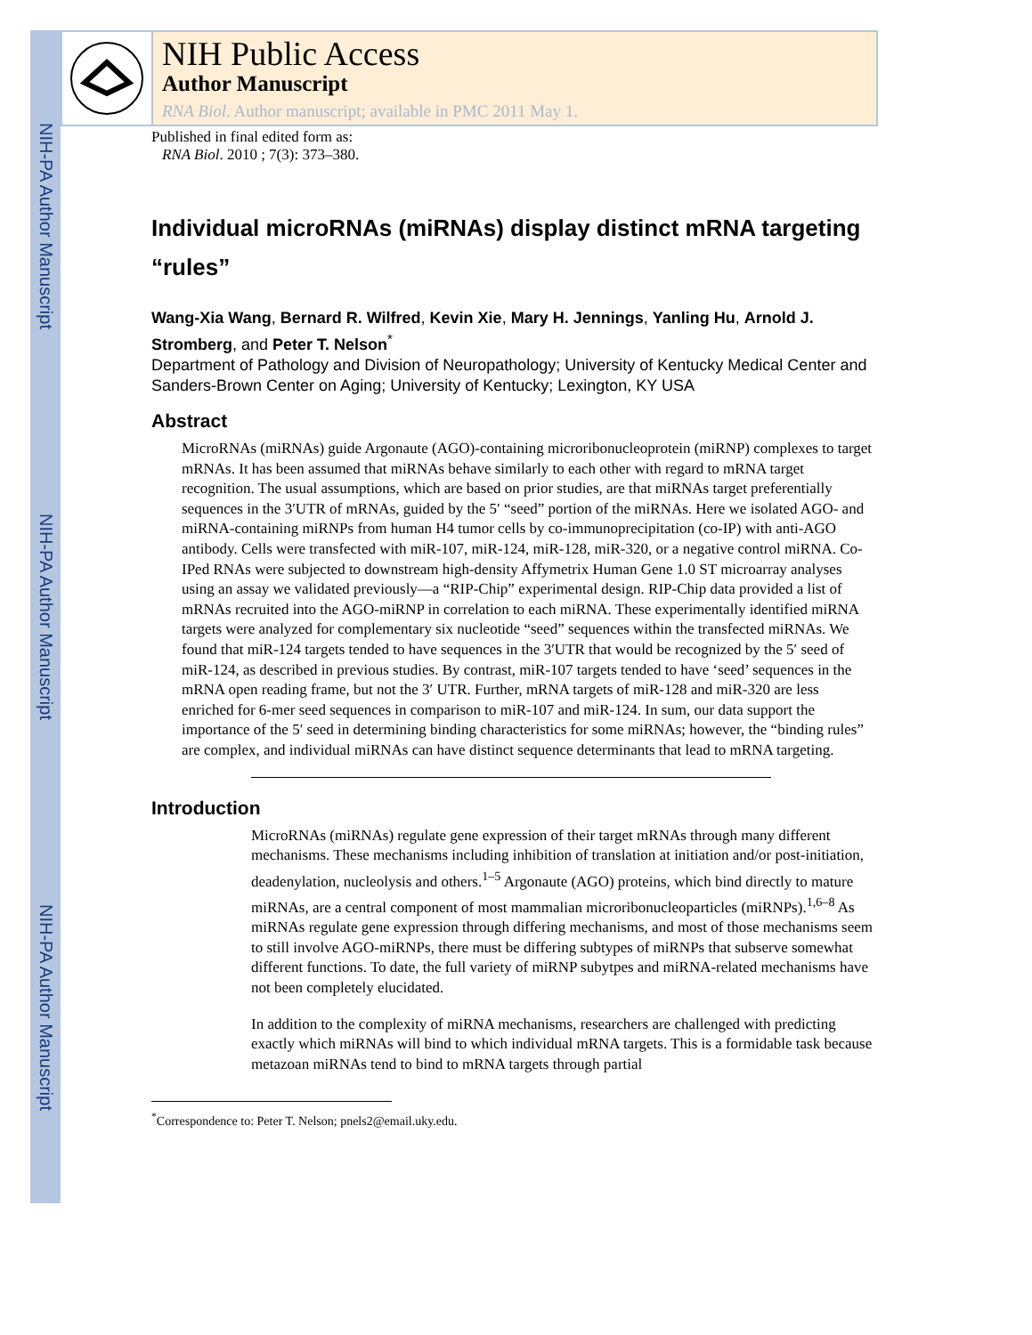NIH-PA Author Manuscript
NIH-PA Author Manuscript
NIH-PA Author Manuscript
NIH Public Access
Author Manuscript
RNA Biol. Author manuscript; available in PMC 2011 May 1.
Published in final edited form as:
RNA Biol. 2010 ; 7(3): 373–380.
Individual microRNAs (miRNAs) display distinct mRNA targeting “rules”
Wang-Xia Wang, Bernard R. Wilfred, Kevin Xie, Mary H. Jennings, Yanling Hu, Arnold J. Stromberg, and Peter T. Nelson<sup>*</sup>
Department of Pathology and Division of Neuropathology; University of Kentucky Medical Center and Sanders-Brown Center on Aging; University of Kentucky; Lexington, KY USA
Abstract
MicroRNAs (miRNAs) guide Argonaute (AGO)-containing microribonucleoprotein (miRNP) complexes to target mRNAs. It has been assumed that miRNAs behave similarly to each other with regard to mRNA target recognition. The usual assumptions, which are based on prior studies, are that miRNAs target preferentially sequences in the 3′UTR of mRNAs, guided by the 5′ “seed” portion of the miRNAs. Here we isolated AGO- and miRNA-containing miRNPs from human H4 tumor cells by co-immunoprecipitation (co-IP) with anti-AGO antibody. Cells were transfected with miR-107, miR-124, miR-128, miR-320, or a negative control miRNA. Co-IPed RNAs were subjected to downstream high-density Affymetrix Human Gene 1.0 ST microarray analyses using an assay we validated previously—a “RIP-Chip” experimental design. RIP-Chip data provided a list of mRNAs recruited into the AGO-miRNP in correlation to each miRNA. These experimentally identified miRNA targets were analyzed for complementary six nucleotide “seed” sequences within the transfected miRNAs. We found that miR-124 targets tended to have sequences in the 3′UTR that would be recognized by the 5′ seed of miR-124, as described in previous studies. By contrast, miR-107 targets tended to have ‘seed’ sequences in the mRNA open reading frame, but not the 3′ UTR. Further, mRNA targets of miR-128 and miR-320 are less enriched for 6-mer seed sequences in comparison to miR-107 and miR-124. In sum, our data support the importance of the 5′ seed in determining binding characteristics for some miRNAs; however, the “binding rules” are complex, and individual miRNAs can have distinct sequence determinants that lead to mRNA targeting.
Introduction
MicroRNAs (miRNAs) regulate gene expression of their target mRNAs through many different mechanisms. These mechanisms including inhibition of translation at initiation and/or post-initiation, deadenylation, nucleolysis and others.<sup>1–5</sup> Argonaute (AGO) proteins, which bind directly to mature miRNAs, are a central component of most mammalian microribonucleoparticles (miRNPs).<sup>1,6–8</sup> As miRNAs regulate gene expression through differing mechanisms, and most of those mechanisms seem to still involve AGO-miRNPs, there must be differing subtypes of miRNPs that subserve somewhat different functions. To date, the full variety of miRNP subytpes and miRNA-related mechanisms have not been completely elucidated.
In addition to the complexity of miRNA mechanisms, researchers are challenged with predicting exactly which miRNAs will bind to which individual mRNA targets. This is a formidable task because metazoan miRNAs tend to bind to mRNA targets through partial
<sup>*</sup> Correspondence to: Peter T. Nelson; pnels2@email.uky.edu.